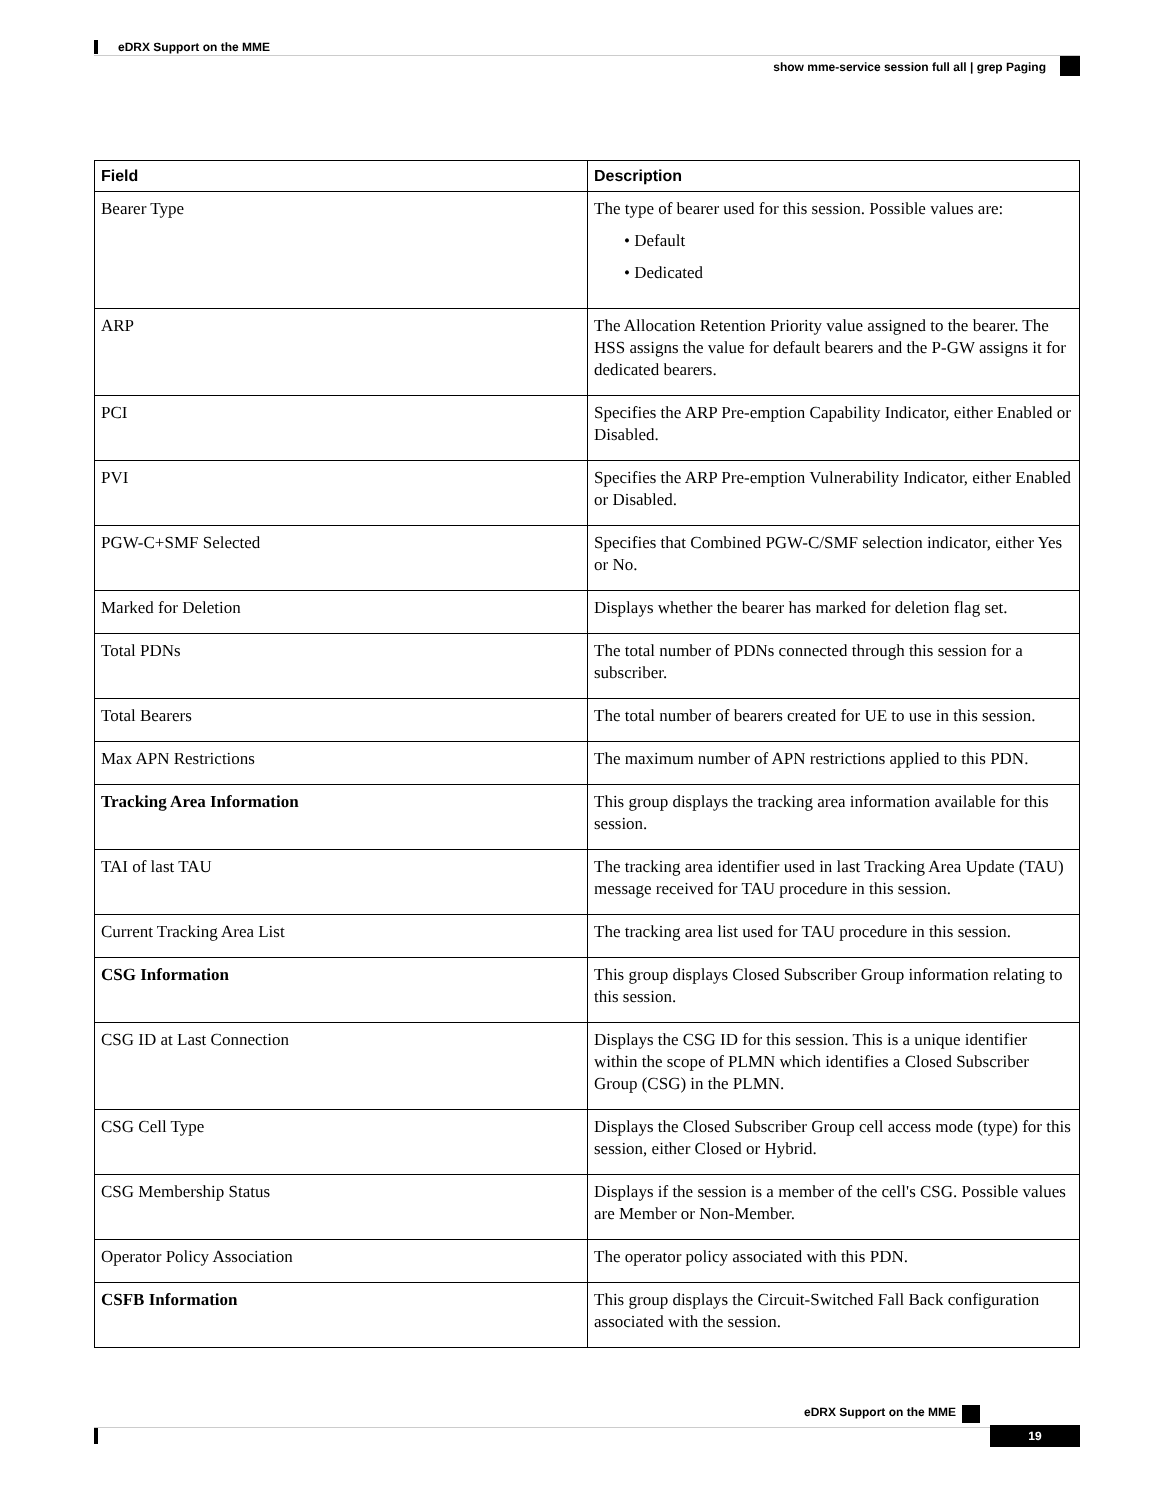eDRX Support on the MME
show mme-service session full all | grep Paging
| Field | Description |
| --- | --- |
| Bearer Type | The type of bearer used for this session. Possible values are: • Default • Dedicated |
| ARP | The Allocation Retention Priority value assigned to the bearer. The HSS assigns the value for default bearers and the P-GW assigns it for dedicated bearers. |
| PCI | Specifies the ARP Pre-emption Capability Indicator, either Enabled or Disabled. |
| PVI | Specifies the ARP Pre-emption Vulnerability Indicator, either Enabled or Disabled. |
| PGW-C+SMF Selected | Specifies that Combined PGW-C/SMF selection indicator, either Yes or No. |
| Marked for Deletion | Displays whether the bearer has marked for deletion flag set. |
| Total PDNs | The total number of PDNs connected through this session for a subscriber. |
| Total Bearers | The total number of bearers created for UE to use in this session. |
| Max APN Restrictions | The maximum number of APN restrictions applied to this PDN. |
| Tracking Area Information | This group displays the tracking area information available for this session. |
| TAI of last TAU | The tracking area identifier used in last Tracking Area Update (TAU) message received for TAU procedure in this session. |
| Current Tracking Area List | The tracking area list used for TAU procedure in this session. |
| CSG Information | This group displays Closed Subscriber Group information relating to this session. |
| CSG ID at Last Connection | Displays the CSG ID for this session. This is a unique identifier within the scope of PLMN which identifies a Closed Subscriber Group (CSG) in the PLMN. |
| CSG Cell Type | Displays the Closed Subscriber Group cell access mode (type) for this session, either Closed or Hybrid. |
| CSG Membership Status | Displays if the session is a member of the cell's CSG. Possible values are Member or Non-Member. |
| Operator Policy Association | The operator policy associated with this PDN. |
| CSFB Information | This group displays the Circuit-Switched Fall Back configuration associated with the session. |
eDRX Support on the MME
19